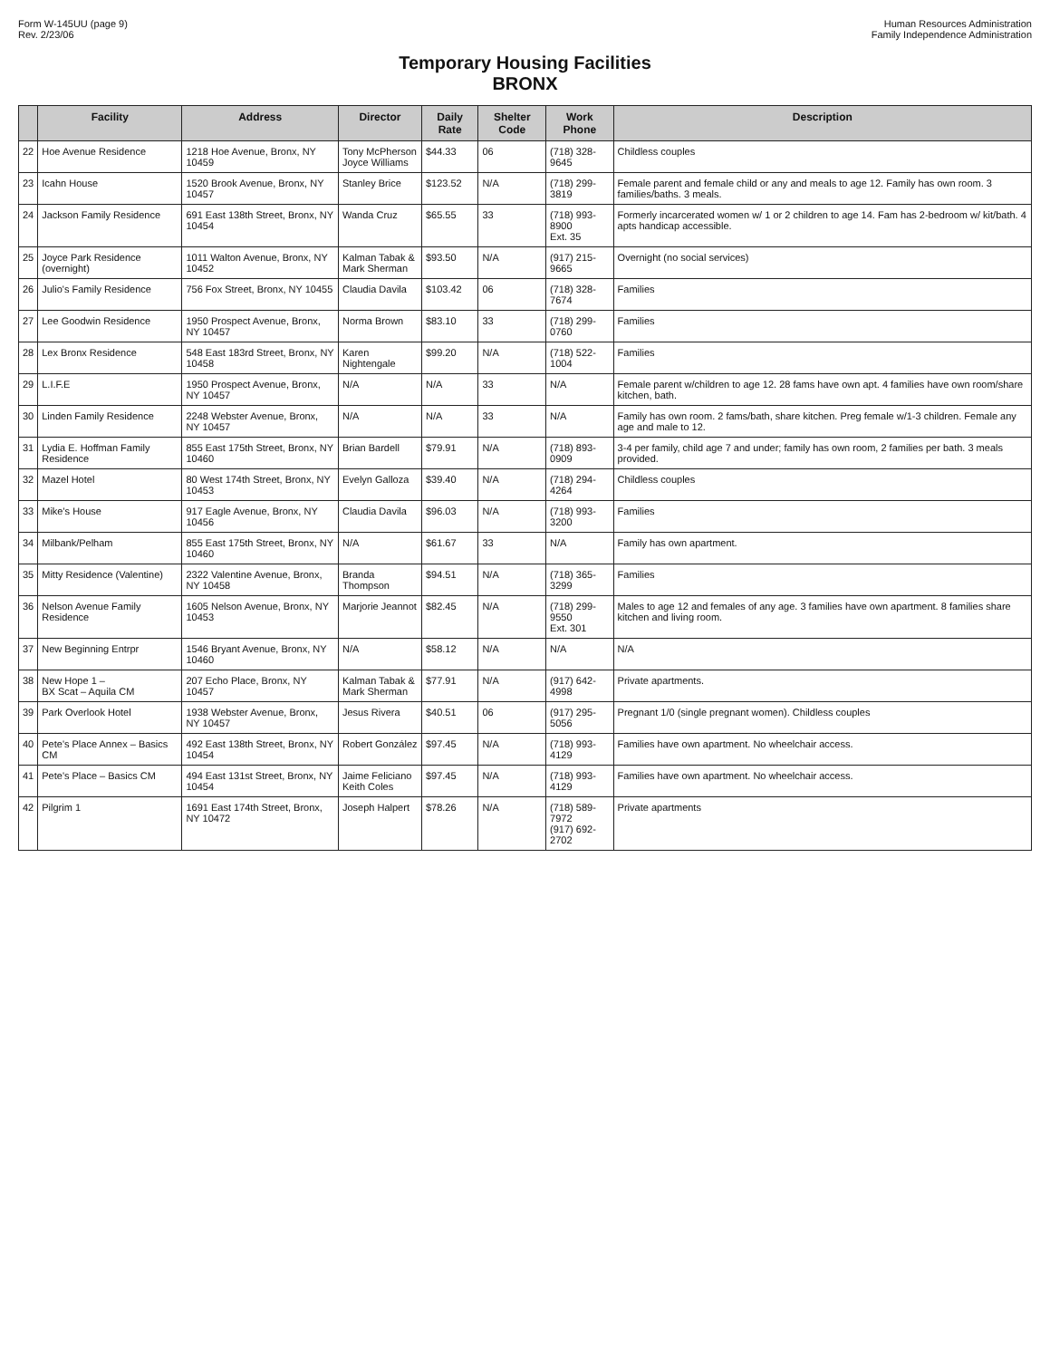Form W-145UU (page 9)
Rev. 2/23/06
Human Resources Administration
Family Independence Administration
Temporary Housing Facilities
BRONX
| | Facility | Address | Director | Daily Rate | Shelter Code | Work Phone | Description |
| --- | --- | --- | --- | --- | --- | --- | --- |
| 22 | Hoe Avenue Residence | 1218 Hoe Avenue, Bronx, NY 10459 | Tony McPherson Joyce Williams | $44.33 | 06 | (718) 328-9645 | Childless couples |
| 23 | Icahn House | 1520 Brook Avenue, Bronx, NY 10457 | Stanley Brice | $123.52 | N/A | (718) 299-3819 | Female parent and female child or any and meals to age 12. Family has own room. 3 families/baths. 3 meals. |
| 24 | Jackson Family Residence | 691 East 138th Street, Bronx, NY 10454 | Wanda Cruz | $65.55 | 33 | (718) 993-8900 Ext. 35 | Formerly incarcerated women w/ 1 or 2 children to age 14. Fam has 2-bedroom w/ kit/bath. 4 apts handicap accessible. |
| 25 | Joyce Park Residence (overnight) | 1011 Walton Avenue, Bronx, NY 10452 | Kalman Tabak & Mark Sherman | $93.50 | N/A | (917) 215-9665 | Overnight (no social services) |
| 26 | Julio's Family Residence | 756 Fox Street, Bronx, NY 10455 | Claudia Davila | $103.42 | 06 | (718) 328-7674 | Families |
| 27 | Lee Goodwin Residence | 1950 Prospect Avenue, Bronx, NY 10457 | Norma Brown | $83.10 | 33 | (718) 299-0760 | Families |
| 28 | Lex Bronx Residence | 548 East 183rd Street, Bronx, NY 10458 | Karen Nightengale | $99.20 | N/A | (718) 522-1004 | Families |
| 29 | L.I.F.E | 1950 Prospect Avenue, Bronx, NY 10457 | N/A | N/A | 33 | N/A | Female parent w/children to age 12. 28 fams have own apt. 4 families have own room/share kitchen, bath. |
| 30 | Linden Family Residence | 2248 Webster Avenue, Bronx, NY 10457 | N/A | N/A | 33 | N/A | Family has own room. 2 fams/bath, share kitchen. Preg female w/1-3 children. Female any age and male to 12. |
| 31 | Lydia E. Hoffman Family Residence | 855 East 175th Street, Bronx, NY 10460 | Brian Bardell | $79.91 | N/A | (718) 893-0909 | 3-4 per family, child age 7 and under; family has own room, 2 families per bath. 3 meals provided. |
| 32 | Mazel Hotel | 80 West 174th Street, Bronx, NY 10453 | Evelyn Galloza | $39.40 | N/A | (718) 294-4264 | Childless couples |
| 33 | Mike's House | 917 Eagle Avenue, Bronx, NY 10456 | Claudia Davila | $96.03 | N/A | (718) 993-3200 | Families |
| 34 | Milbank/Pelham | 855 East 175th Street, Bronx, NY 10460 | N/A | $61.67 | 33 | N/A | Family has own apartment. |
| 35 | Mitty Residence (Valentine) | 2322 Valentine Avenue, Bronx, NY 10458 | Branda Thompson | $94.51 | N/A | (718) 365-3299 | Families |
| 36 | Nelson Avenue Family Residence | 1605 Nelson Avenue, Bronx, NY 10453 | Marjorie Jeannot | $82.45 | N/A | (718) 299-9550 Ext. 301 | Males to age 12 and females of any age. 3 families have own apartment. 8 families share kitchen and living room. |
| 37 | New Beginning Entrpr | 1546 Bryant Avenue, Bronx, NY 10460 | N/A | $58.12 | N/A | N/A | N/A |
| 38 | New Hope 1 – BX Scat – Aquila CM | 207 Echo Place, Bronx, NY 10457 | Kalman Tabak & Mark Sherman | $77.91 | N/A | (917) 642-4998 | Private apartments. |
| 39 | Park Overlook Hotel | 1938 Webster Avenue, Bronx, NY 10457 | Jesus Rivera | $40.51 | 06 | (917) 295-5056 | Pregnant 1/0 (single pregnant women). Childless couples |
| 40 | Pete's Place Annex – Basics CM | 492 East 138th Street, Bronx, NY 10454 | Robert González | $97.45 | N/A | (718) 993-4129 | Families have own apartment. No wheelchair access. |
| 41 | Pete's Place – Basics CM | 494 East 131st Street, Bronx, NY 10454 | Jaime Feliciano Keith Coles | $97.45 | N/A | (718) 993-4129 | Families have own apartment. No wheelchair access. |
| 42 | Pilgrim 1 | 1691 East 174th Street, Bronx, NY 10472 | Joseph Halpert | $78.26 | N/A | (718) 589-7972 (917) 692-2702 | Private apartments |